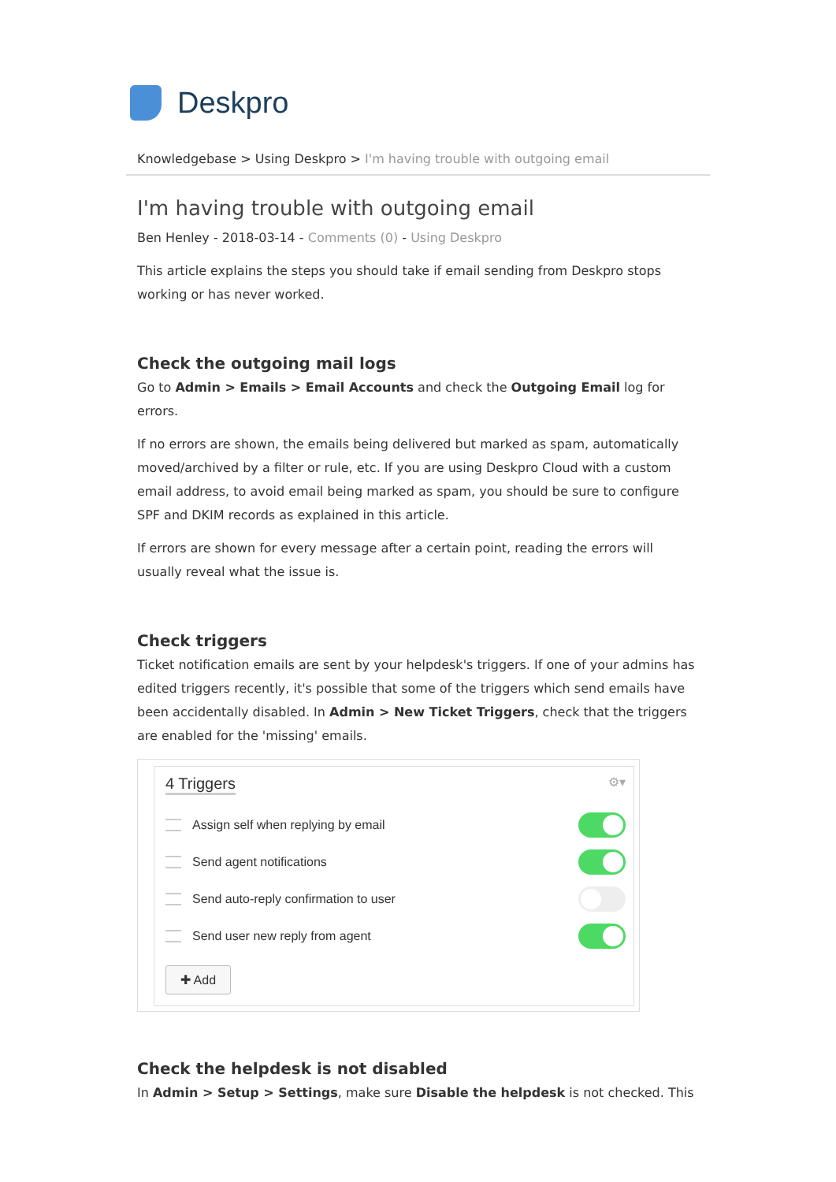Deskpro
Knowledgebase > Using Deskpro > I'm having trouble with outgoing email
I'm having trouble with outgoing email
Ben Henley - 2018-03-14 - Comments (0) - Using Deskpro
This article explains the steps you should take if email sending from Deskpro stops working or has never worked.
Check the outgoing mail logs
Go to Admin > Emails > Email Accounts and check the Outgoing Email log for errors.
If no errors are shown, the emails being delivered but marked as spam, automatically moved/archived by a filter or rule, etc. If you are using Deskpro Cloud with a custom email address, to avoid email being marked as spam, you should be sure to configure SPF and DKIM records as explained in this article.
If errors are shown for every message after a certain point, reading the errors will usually reveal what the issue is.
Check triggers
Ticket notification emails are sent by your helpdesk's triggers. If one of your admins has edited triggers recently, it's possible that some of the triggers which send emails have been accidentally disabled. In Admin > New Ticket Triggers, check that the triggers are enabled for the 'missing' emails.
4 Triggers
⚙▾
Assign self when replying by email
Send agent notifications
Send auto-reply confirmation to user
Send user new reply from agent
✚ Add
Check the helpdesk is not disabled
In Admin > Setup > Settings, make sure Disable the helpdesk is not checked. This